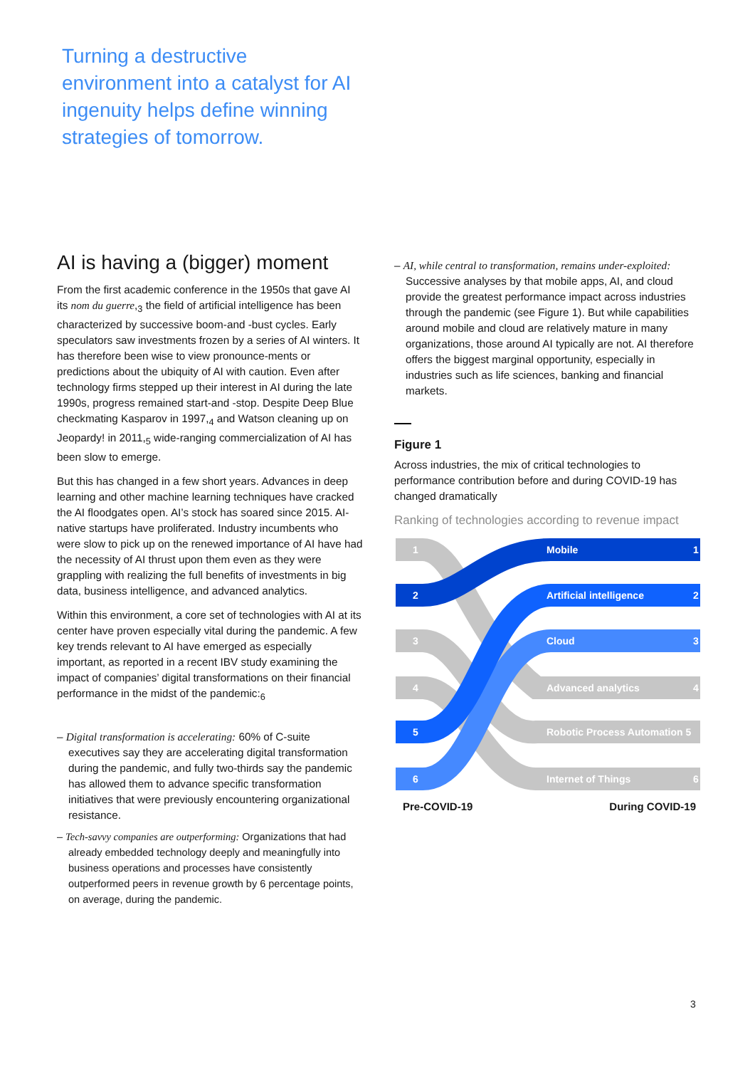Turning a destructive environment into a catalyst for AI ingenuity helps define winning strategies of tomorrow.
AI is having a (bigger) moment
From the first academic conference in the 1950s that gave AI its nom du guerre,<sub>3</sub> the field of artificial intelligence has been characterized by successive boom-and -bust cycles. Early speculators saw investments frozen by a series of AI winters. It has therefore been wise to view pronounce-ments or predictions about the ubiquity of AI with caution. Even after technology firms stepped up their interest in AI during the late 1990s, progress remained start-and -stop. Despite Deep Blue checkmating Kasparov in 1997,<sub>4</sub> and Watson cleaning up on Jeopardy! in 2011,<sub>5</sub> wide-ranging commercialization of AI has been slow to emerge.
But this has changed in a few short years. Advances in deep learning and other machine learning techniques have cracked the AI floodgates open. AI’s stock has soared since 2015. AI-native startups have proliferated. Industry incumbents who were slow to pick up on the renewed importance of AI have had the necessity of AI thrust upon them even as they were grappling with realizing the full benefits of investments in big data, business intelligence, and advanced analytics.
Within this environment, a core set of technologies with AI at its center have proven especially vital during the pandemic. A few key trends relevant to AI have emerged as especially important, as reported in a recent IBV study examining the impact of companies’ digital transformations on their financial performance in the midst of the pandemic:<sub>6</sub>
– Digital transformation is accelerating: 60% of C-suite executives say they are accelerating digital transformation during the pandemic, and fully two-thirds say the pandemic has allowed them to advance specific transformation initiatives that were previously encountering organizational resistance.
– Tech-savvy companies are outperforming: Organizations that had already embedded technology deeply and meaningfully into business operations and processes have consistently outperformed peers in revenue growth by 6 percentage points, on average, during the pandemic.
– AI, while central to transformation, remains under-exploited: Successive analyses by that mobile apps, AI, and cloud provide the greatest performance impact across industries through the pandemic (see Figure 1). But while capabilities around mobile and cloud are relatively mature in many organizations, those around AI typically are not. AI therefore offers the biggest marginal opportunity, especially in industries such as life sciences, banking and financial markets.
Figure 1
Across industries, the mix of critical technologies to performance contribution before and during COVID-19 has changed dramatically
Ranking of technologies according to revenue impact
1
2
3
4
5
6
Mobile
1
Artificial intelligence
2
Cloud
3
Advanced analytics
4
Robotic Process Automation 5
Internet of Things
6
Pre-COVID-19 During COVID-19
3